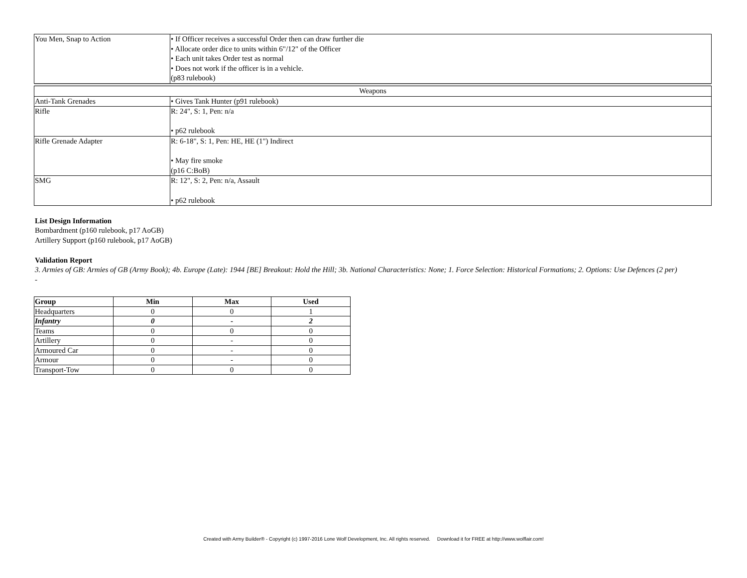| You Men, Snap to Action | • If Officer receives a successful Order then can draw further die • Allocate order dice to units within 6"/12" of the Officer • Each unit takes Order test as normal • Does not work if the officer is in a vehicle. (p83 rulebook) |
| Weapons | |
| Anti-Tank Grenades | • Gives Tank Hunter (p91 rulebook) |
| Rifle | R: 24", S: 1, Pen: n/a • p62 rulebook |
| Rifle Grenade Adapter | R: 6-18", S: 1, Pen: HE, HE (1") Indirect • May fire smoke (p16 C:BoB) |
| SMG | R: 12", S: 2, Pen: n/a, Assault • p62 rulebook |
List Design Information
Bombardment (p160 rulebook, p17 AoGB)
Artillery Support (p160 rulebook, p17 AoGB)
Validation Report
3. Armies of GB: Armies of GB (Army Book); 4b. Europe (Late): 1944 [BE] Breakout: Hold the Hill; 3b. National Characteristics: None; 1. Force Selection: Historical Formations; 2. Options: Use Defences (2 per)
-
| Group | Min | Max | Used |
| --- | --- | --- | --- |
| Headquarters | 0 | 0 | 1 |
| Infantry | 0 | - | 2 |
| Teams | 0 | 0 | 0 |
| Artillery | 0 | - | 0 |
| Armoured Car | 0 | - | 0 |
| Armour | 0 | - | 0 |
| Transport-Tow | 0 | 0 | 0 |
Created with Army Builder® - Copyright (c) 1997-2016 Lone Wolf Development, Inc. All rights reserved. Download it for FREE at http://www.wolflair.com!